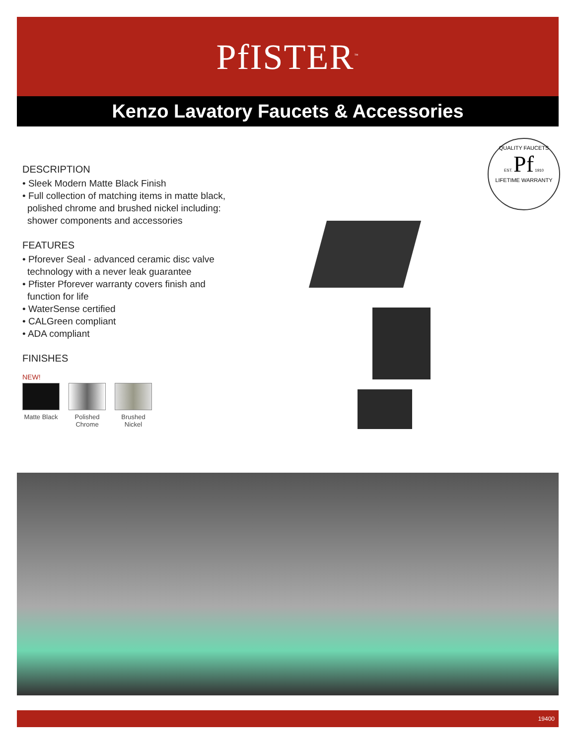PfISTER<sup>™</sup>
Kenzo Lavatory Faucets & Accessories
DESCRIPTION
• Sleek Modern Matte Black Finish
• Full collection of matching items in matte black, polished chrome and brushed nickel including: shower components and accessories
FEATURES
• Pforever Seal - advanced ceramic disc valve technology with a never leak guarantee
• Pfister Pforever warranty covers finish and function for life
• WaterSense certified
• CALGreen compliant
• ADA compliant
FINISHES
NEW!
Matte Black
Polished Chrome
Brushed Nickel
QUALITY FAUCETS
EST. Pf 1910
LIFETIME WARRANTY
19400